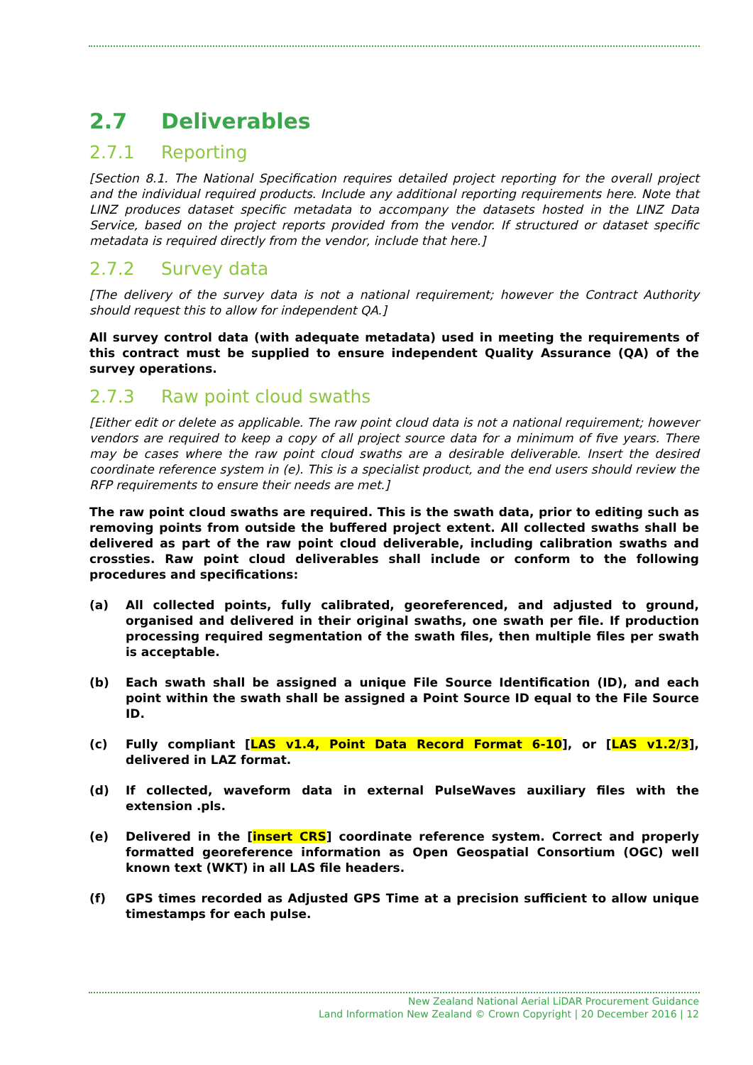2.7 Deliverables
2.7.1 Reporting
[Section 8.1. The National Specification requires detailed project reporting for the overall project and the individual required products. Include any additional reporting requirements here. Note that LINZ produces dataset specific metadata to accompany the datasets hosted in the LINZ Data Service, based on the project reports provided from the vendor. If structured or dataset specific metadata is required directly from the vendor, include that here.]
2.7.2 Survey data
[The delivery of the survey data is not a national requirement; however the Contract Authority should request this to allow for independent QA.]
All survey control data (with adequate metadata) used in meeting the requirements of this contract must be supplied to ensure independent Quality Assurance (QA) of the survey operations.
2.7.3 Raw point cloud swaths
[Either edit or delete as applicable. The raw point cloud data is not a national requirement; however vendors are required to keep a copy of all project source data for a minimum of five years. There may be cases where the raw point cloud swaths are a desirable deliverable. Insert the desired coordinate reference system in (e). This is a specialist product, and the end users should review the RFP requirements to ensure their needs are met.]
The raw point cloud swaths are required. This is the swath data, prior to editing such as removing points from outside the buffered project extent. All collected swaths shall be delivered as part of the raw point cloud deliverable, including calibration swaths and crossties. Raw point cloud deliverables shall include or conform to the following procedures and specifications:
(a) All collected points, fully calibrated, georeferenced, and adjusted to ground, organised and delivered in their original swaths, one swath per file. If production processing required segmentation of the swath files, then multiple files per swath is acceptable.
(b) Each swath shall be assigned a unique File Source Identification (ID), and each point within the swath shall be assigned a Point Source ID equal to the File Source ID.
(c) Fully compliant [LAS v1.4, Point Data Record Format 6-10], or [LAS v1.2/3], delivered in LAZ format.
(d) If collected, waveform data in external PulseWaves auxiliary files with the extension .pls.
(e) Delivered in the [insert CRS] coordinate reference system. Correct and properly formatted georeference information as Open Geospatial Consortium (OGC) well known text (WKT) in all LAS file headers.
(f) GPS times recorded as Adjusted GPS Time at a precision sufficient to allow unique timestamps for each pulse.
New Zealand National Aerial LiDAR Procurement Guidance
Land Information New Zealand © Crown Copyright | 20 December 2016 | 12